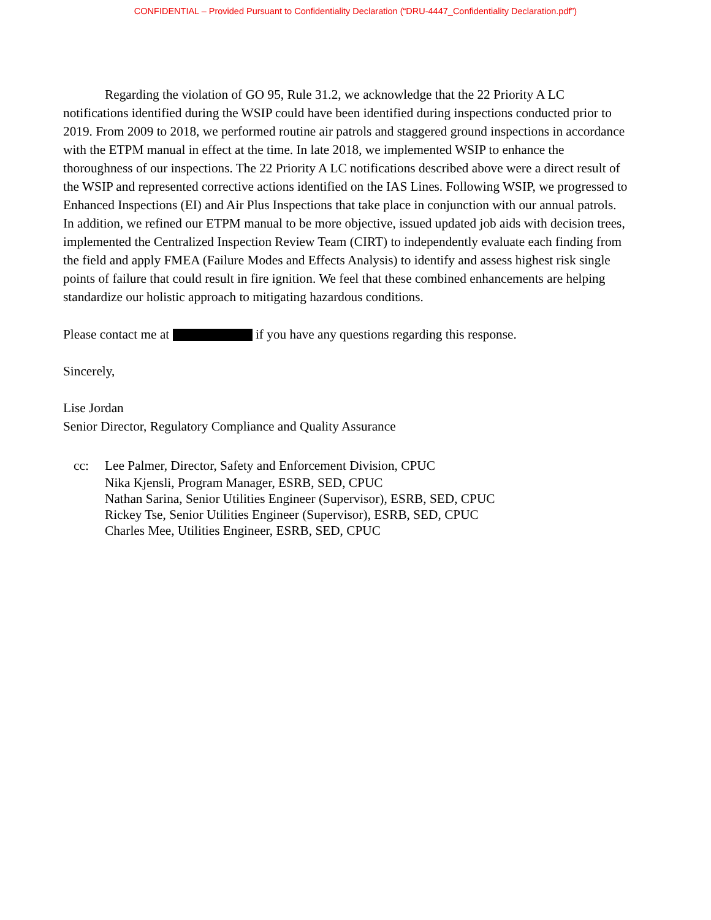CONFIDENTIAL – Provided Pursuant to Confidentiality Declaration (“DRU-4447_Confidentiality Declaration.pdf”)
Regarding the violation of GO 95, Rule 31.2, we acknowledge that the 22 Priority A LC notifications identified during the WSIP could have been identified during inspections conducted prior to 2019. From 2009 to 2018, we performed routine air patrols and staggered ground inspections in accordance with the ETPM manual in effect at the time. In late 2018, we implemented WSIP to enhance the thoroughness of our inspections. The 22 Priority A LC notifications described above were a direct result of the WSIP and represented corrective actions identified on the IAS Lines. Following WSIP, we progressed to Enhanced Inspections (EI) and Air Plus Inspections that take place in conjunction with our annual patrols. In addition, we refined our ETPM manual to be more objective, issued updated job aids with decision trees, implemented the Centralized Inspection Review Team (CIRT) to independently evaluate each finding from the field and apply FMEA (Failure Modes and Effects Analysis) to identify and assess highest risk single points of failure that could result in fire ignition. We feel that these combined enhancements are helping standardize our holistic approach to mitigating hazardous conditions.
Please contact me at if you have any questions regarding this response.
Sincerely,
Lise Jordan
Senior Director, Regulatory Compliance and Quality Assurance
cc: Lee Palmer, Director, Safety and Enforcement Division, CPUC
Nika Kjensli, Program Manager, ESRB, SED, CPUC
Nathan Sarina, Senior Utilities Engineer (Supervisor), ESRB, SED, CPUC
Rickey Tse, Senior Utilities Engineer (Supervisor), ESRB, SED, CPUC
Charles Mee, Utilities Engineer, ESRB, SED, CPUC